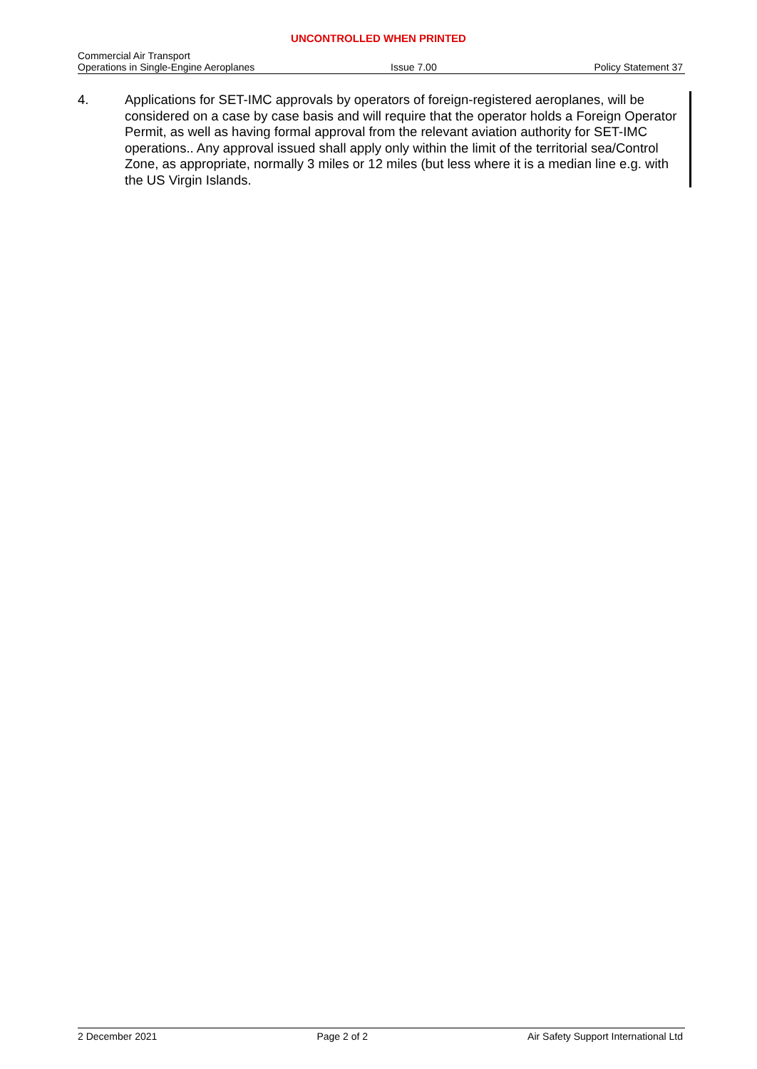UNCONTROLLED WHEN PRINTED
Commercial Air Transport
Operations in Single-Engine Aeroplanes
Issue 7.00
Policy Statement 37
4. Applications for SET-IMC approvals by operators of foreign-registered aeroplanes, will be considered on a case by case basis and will require that the operator holds a Foreign Operator Permit, as well as having formal approval from the relevant aviation authority for SET-IMC operations.. Any approval issued shall apply only within the limit of the territorial sea/Control Zone, as appropriate, normally 3 miles or 12 miles (but less where it is a median line e.g. with the US Virgin Islands.
2 December 2021 Page 2 of 2 Air Safety Support International Ltd